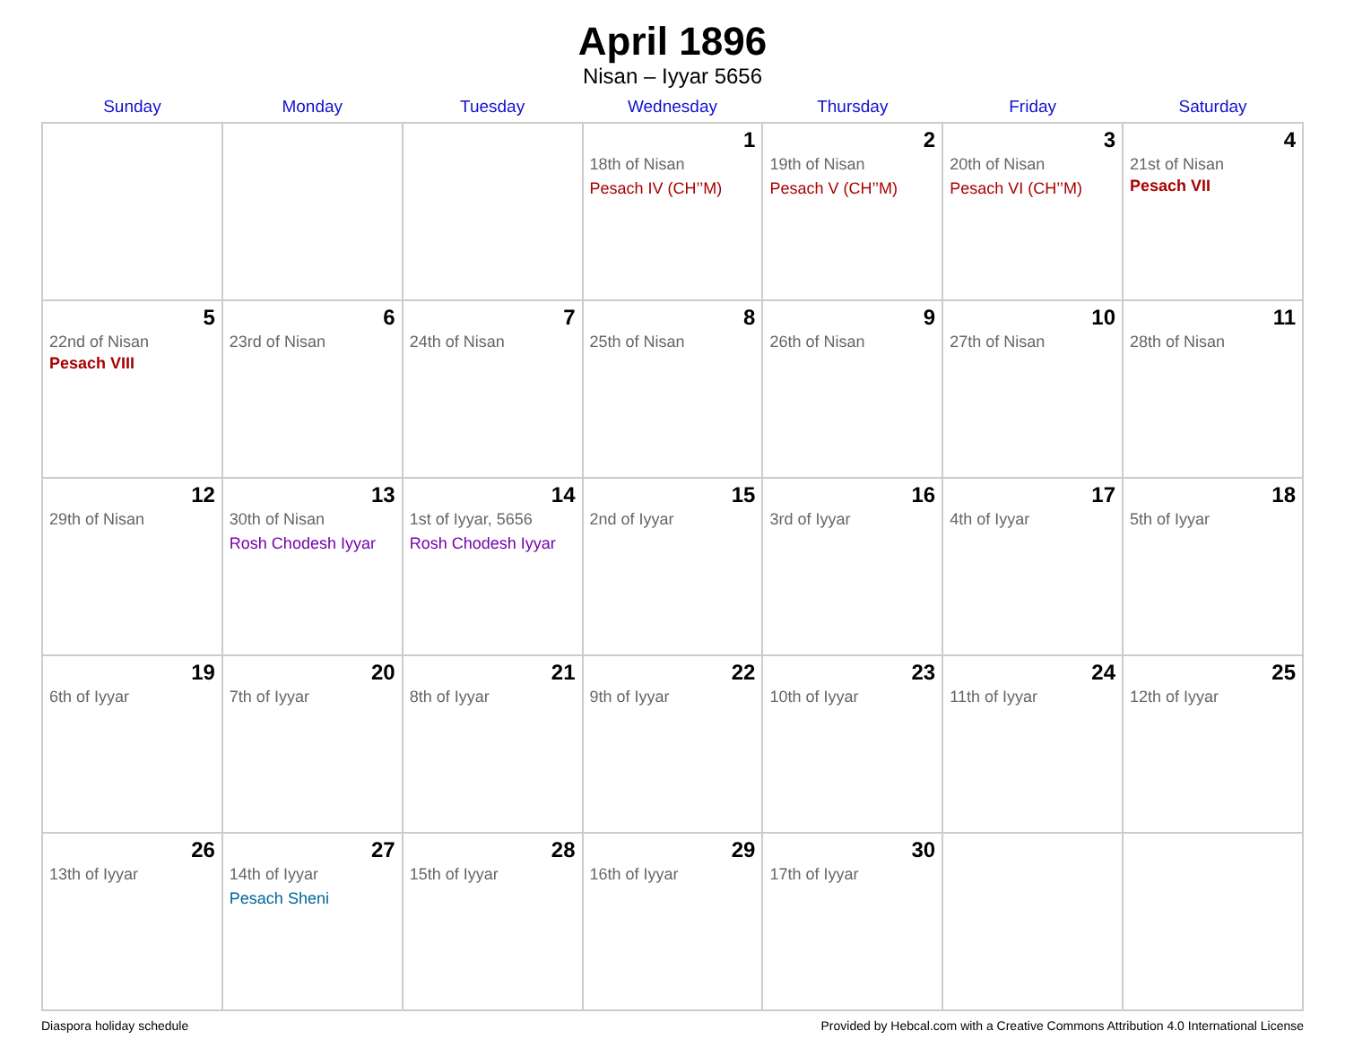April 1896
Nisan – Iyyar 5656
| Sunday | Monday | Tuesday | Wednesday | Thursday | Friday | Saturday |
| --- | --- | --- | --- | --- | --- | --- |
| | | | 1 18th of Nisan Pesach IV (CH’’M) | 2 19th of Nisan Pesach V (CH’’M) | 3 20th of Nisan Pesach VI (CH’’M) | 4 21st of Nisan Pesach VII |
| 5 22nd of Nisan Pesach VIII | 6 23rd of Nisan | 7 24th of Nisan | 8 25th of Nisan | 9 26th of Nisan | 10 27th of Nisan | 11 28th of Nisan |
| 12 29th of Nisan | 13 30th of Nisan Rosh Chodesh Iyyar | 14 1st of Iyyar, 5656 Rosh Chodesh Iyyar | 15 2nd of Iyyar | 16 3rd of Iyyar | 17 4th of Iyyar | 18 5th of Iyyar |
| 19 6th of Iyyar | 20 7th of Iyyar | 21 8th of Iyyar | 22 9th of Iyyar | 23 10th of Iyyar | 24 11th of Iyyar | 25 12th of Iyyar |
| 26 13th of Iyyar | 27 14th of Iyyar Pesach Sheni | 28 15th of Iyyar | 29 16th of Iyyar | 30 17th of Iyyar | | |
Diaspora holiday schedule Provided by Hebcal.com with a Creative Commons Attribution 4.0 International License